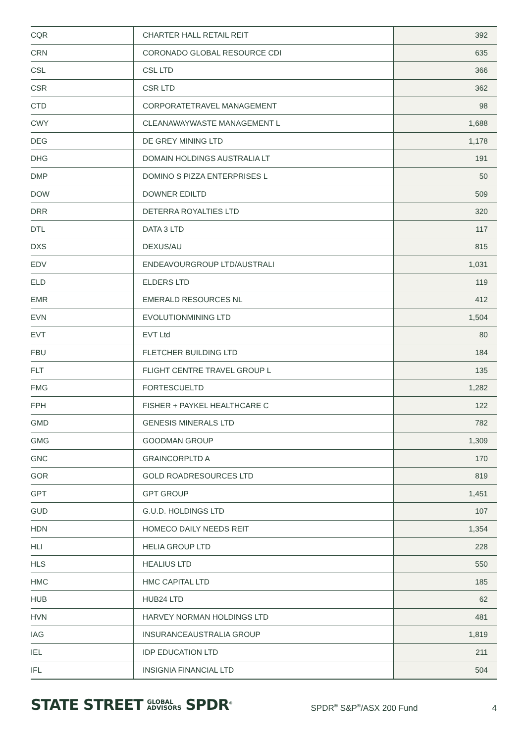| CQR | CHARTER HALL RETAIL REIT | 392 |
| CRN | CORONADO GLOBAL RESOURCE CDI | 635 |
| CSL | CSL LTD | 366 |
| CSR | CSR LTD | 362 |
| CTD | CORPORATETRAVEL MANAGEMENT | 98 |
| CWY | CLEANAWAYWASTE MANAGEMENT L | 1,688 |
| DEG | DE GREY MINING LTD | 1,178 |
| DHG | DOMAIN HOLDINGS AUSTRALIA LT | 191 |
| DMP | DOMINO S PIZZA ENTERPRISES L | 50 |
| DOW | DOWNER EDILTD | 509 |
| DRR | DETERRA ROYALTIES LTD | 320 |
| DTL | DATA 3 LTD | 117 |
| DXS | DEXUS/AU | 815 |
| EDV | ENDEAVOURGROUP LTD/AUSTRALI | 1,031 |
| ELD | ELDERS LTD | 119 |
| EMR | EMERALD RESOURCES NL | 412 |
| EVN | EVOLUTIONMINING LTD | 1,504 |
| EVT | EVT Ltd | 80 |
| FBU | FLETCHER BUILDING LTD | 184 |
| FLT | FLIGHT CENTRE TRAVEL GROUP L | 135 |
| FMG | FORTESCUELTD | 1,282 |
| FPH | FISHER + PAYKEL HEALTHCARE C | 122 |
| GMD | GENESIS MINERALS LTD | 782 |
| GMG | GOODMAN GROUP | 1,309 |
| GNC | GRAINCORPLTD A | 170 |
| GOR | GOLD ROADRESOURCES LTD | 819 |
| GPT | GPT GROUP | 1,451 |
| GUD | G.U.D. HOLDINGS LTD | 107 |
| HDN | HOMECO DAILY NEEDS REIT | 1,354 |
| HLI | HELIA GROUP LTD | 228 |
| HLS | HEALIUS LTD | 550 |
| HMC | HMC CAPITAL LTD | 185 |
| HUB | HUB24 LTD | 62 |
| HVN | HARVEY NORMAN HOLDINGS LTD | 481 |
| IAG | INSURANCEAUSTRALIA GROUP | 1,819 |
| IEL | IDP EDUCATION LTD | 211 |
| IFL | INSIGNIA FINANCIAL LTD | 504 |
STATE STREET GLOBAL
ADVISORS SPDR<sup>®</sup>
SPDR<sup>®</sup> S&P<sup>®</sup>/ASX 200 Fund
4